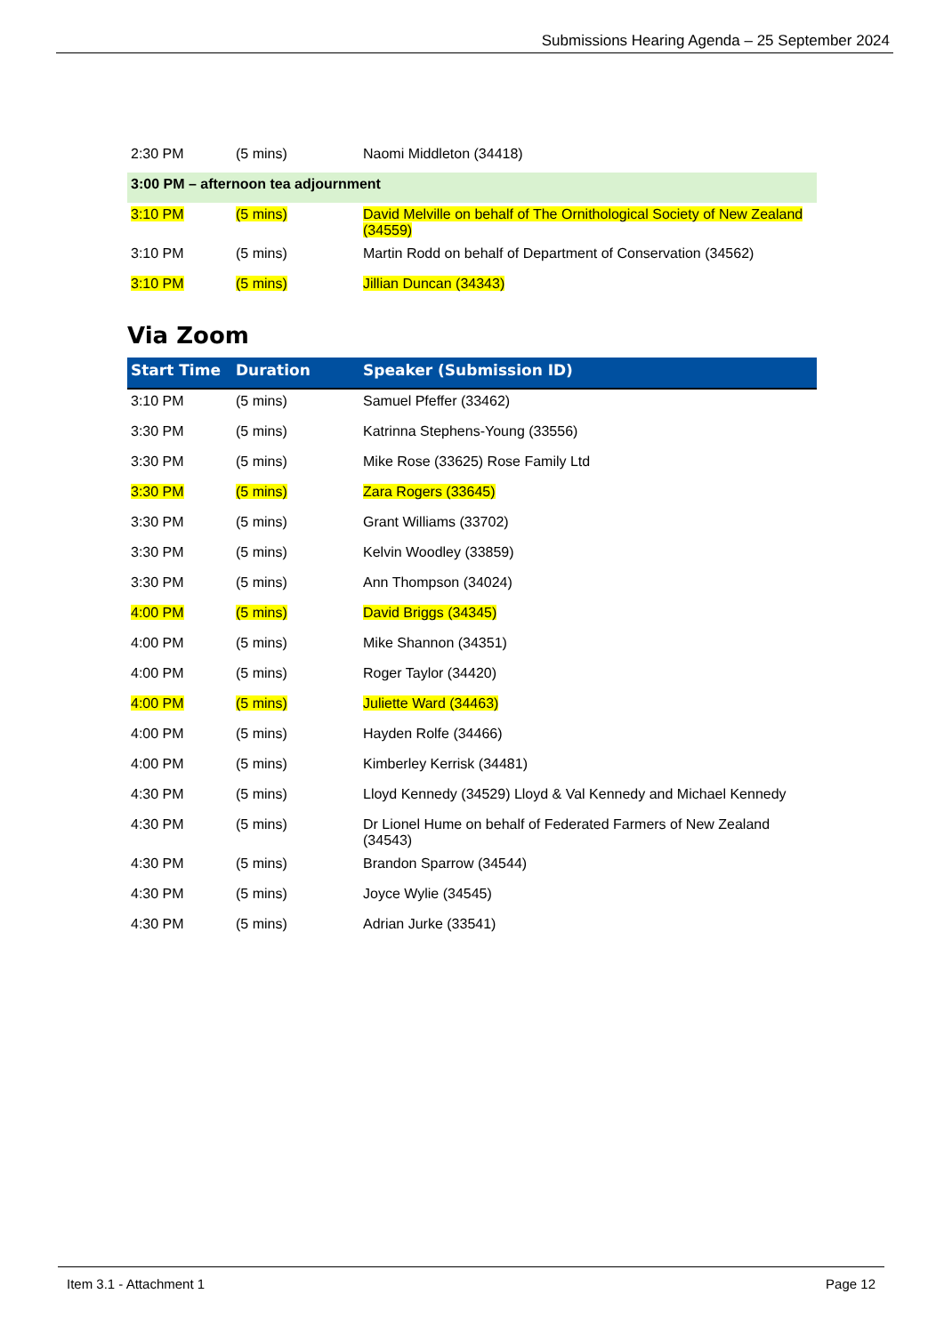Submissions Hearing Agenda – 25 September 2024
| 2:30 PM | (5 mins) | Naomi Middleton (34418) |
| 3:00 PM – afternoon tea adjournment | | |
| 3:10 PM | (5 mins) | David Melville on behalf of The Ornithological Society of New Zealand (34559) |
| 3:10 PM | (5 mins) | Martin Rodd on behalf of Department of Conservation (34562) |
| 3:10 PM | (5 mins) | Jillian Duncan (34343) |
Via Zoom
| Start Time | Duration | Speaker (Submission ID) |
| --- | --- | --- |
| 3:10 PM | (5 mins) | Samuel Pfeffer (33462) |
| 3:30 PM | (5 mins) | Katrinna Stephens-Young (33556) |
| 3:30 PM | (5 mins) | Mike Rose (33625) Rose Family Ltd |
| 3:30 PM | (5 mins) | Zara Rogers (33645) |
| 3:30 PM | (5 mins) | Grant Williams (33702) |
| 3:30 PM | (5 mins) | Kelvin Woodley (33859) |
| 3:30 PM | (5 mins) | Ann Thompson (34024) |
| 4:00 PM | (5 mins) | David Briggs (34345) |
| 4:00 PM | (5 mins) | Mike Shannon (34351) |
| 4:00 PM | (5 mins) | Roger Taylor (34420) |
| 4:00 PM | (5 mins) | Juliette Ward (34463) |
| 4:00 PM | (5 mins) | Hayden Rolfe (34466) |
| 4:00 PM | (5 mins) | Kimberley Kerrisk (34481) |
| 4:30 PM | (5 mins) | Lloyd Kennedy (34529) Lloyd & Val Kennedy and Michael Kennedy |
| 4:30 PM | (5 mins) | Dr Lionel Hume on behalf of Federated Farmers of New Zealand (34543) |
| 4:30 PM | (5 mins) | Brandon Sparrow (34544) |
| 4:30 PM | (5 mins) | Joyce Wylie (34545) |
| 4:30 PM | (5 mins) | Adrian Jurke (33541) |
Item 3.1 - Attachment 1 Page 12